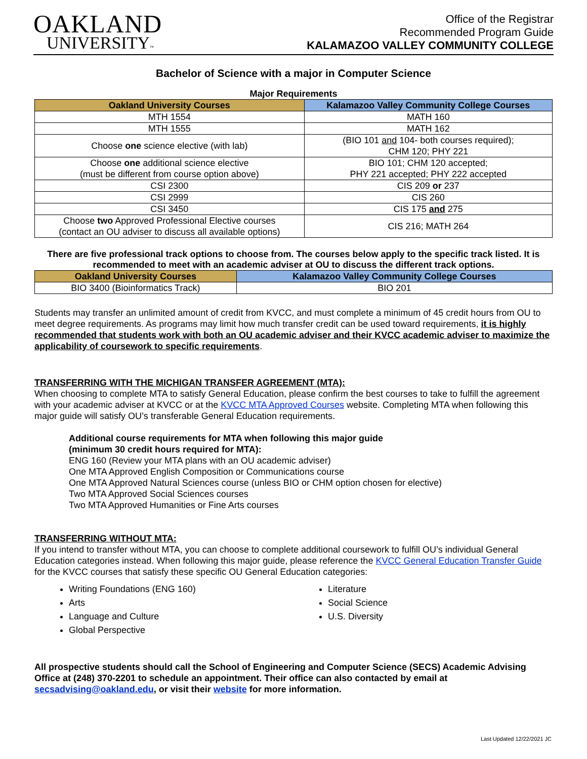OAKLAND
UNIVERSITY™
Office of the Registrar
Recommended Program Guide
KALAMAZOO VALLEY COMMUNITY COLLEGE
Bachelor of Science with a major in Computer Science
Major Requirements
| Oakland University Courses | Kalamazoo Valley Community College Courses |
| --- | --- |
| MTH 1554 | MATH 160 |
| MTH 1555 | MATH 162 |
| Choose one science elective (with lab) | (BIO 101 and 104- both courses required); CHM 120; PHY 221 |
| Choose one additional science elective (must be different from course option above) | BIO 101; CHM 120 accepted; PHY 221 accepted; PHY 222 accepted |
| CSI 2300 | CIS 209 or 237 |
| CSI 2999 | CIS 260 |
| CSI 3450 | CIS 175 and 275 |
| Choose two Approved Professional Elective courses (contact an OU adviser to discuss all available options) | CIS 216; MATH 264 |
There are five professional track options to choose from. The courses below apply to the specific track listed. It is recommended to meet with an academic adviser at OU to discuss the different track options.
| Oakland University Courses | Kalamazoo Valley Community College Courses |
| --- | --- |
| BIO 3400 (Bioinformatics Track) | BIO 201 |
Students may transfer an unlimited amount of credit from KVCC, and must complete a minimum of 45 credit hours from OU to meet degree requirements. As programs may limit how much transfer credit can be used toward requirements, it is highly recommended that students work with both an OU academic adviser and their KVCC academic adviser to maximize the applicability of coursework to specific requirements.
TRANSFERRING WITH THE MICHIGAN TRANSFER AGREEMENT (MTA):
When choosing to complete MTA to satisfy General Education, please confirm the best courses to take to fulfill the agreement with your academic adviser at KVCC or at the KVCC MTA Approved Courses website. Completing MTA when following this major guide will satisfy OU’s transferable General Education requirements.
Additional course requirements for MTA when following this major guide
(minimum 30 credit hours required for MTA):
ENG 160 (Review your MTA plans with an OU academic adviser)
One MTA Approved English Composition or Communications course
One MTA Approved Natural Sciences course (unless BIO or CHM option chosen for elective)
Two MTA Approved Social Sciences courses
Two MTA Approved Humanities or Fine Arts courses
TRANSFERRING WITHOUT MTA:
If you intend to transfer without MTA, you can choose to complete additional coursework to fulfill OU’s individual General Education categories instead. When following this major guide, please reference the KVCC General Education Transfer Guide for the KVCC courses that satisfy these specific OU General Education categories:
Writing Foundations (ENG 160)
Arts
Language and Culture
Global Perspective
Literature
Social Science
U.S. Diversity
All prospective students should call the School of Engineering and Computer Science (SECS) Academic Advising Office at (248) 370-2201 to schedule an appointment. Their office can also contacted by email at secsadvising@oakland.edu, or visit their website for more information.
Last Updated 12/22/2021 JC